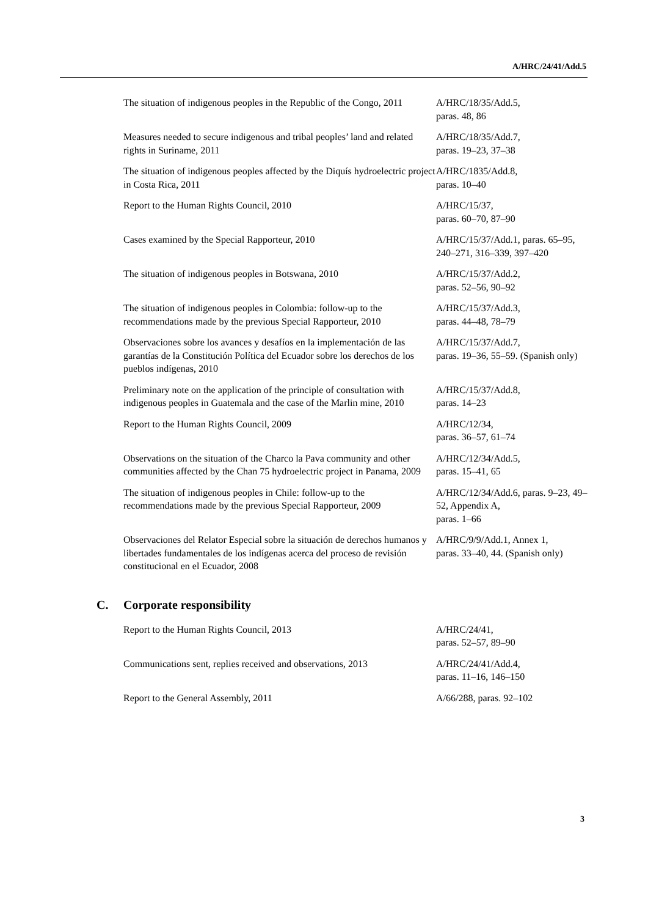A/HRC/24/41/Add.5
| The situation of indigenous peoples in the Republic of the Congo, 2011 | A/HRC/18/35/Add.5, paras. 48, 86 |
| Measures needed to secure indigenous and tribal peoples’ land and related rights in Suriname, 2011 | A/HRC/18/35/Add.7, paras. 19–23, 37–38 |
| The situation of indigenous peoples affected by the Diquís hydroelectric project in Costa Rica, 2011 | A/HRC/1835/Add.8, paras. 10–40 |
| Report to the Human Rights Council, 2010 | A/HRC/15/37, paras. 60–70, 87–90 |
| Cases examined by the Special Rapporteur, 2010 | A/HRC/15/37/Add.1, paras. 65–95, 240–271, 316–339, 397–420 |
| The situation of indigenous peoples in Botswana, 2010 | A/HRC/15/37/Add.2, paras. 52–56, 90–92 |
| The situation of indigenous peoples in Colombia: follow-up to the recommendations made by the previous Special Rapporteur, 2010 | A/HRC/15/37/Add.3, paras. 44–48, 78–79 |
| Observaciones sobre los avances y desafíos en la implementación de las garantías de la Constitución Política del Ecuador sobre los derechos de los pueblos indígenas, 2010 | A/HRC/15/37/Add.7, paras. 19–36, 55–59. (Spanish only) |
| Preliminary note on the application of the principle of consultation with indigenous peoples in Guatemala and the case of the Marlin mine, 2010 | A/HRC/15/37/Add.8, paras. 14–23 |
| Report to the Human Rights Council, 2009 | A/HRC/12/34, paras. 36–57, 61–74 |
| Observations on the situation of the Charco la Pava community and other communities affected by the Chan 75 hydroelectric project in Panama, 2009 | A/HRC/12/34/Add.5, paras. 15–41, 65 |
| The situation of indigenous peoples in Chile: follow-up to the recommendations made by the previous Special Rapporteur, 2009 | A/HRC/12/34/Add.6, paras. 9–23, 49–52, Appendix A, paras. 1–66 |
| Observaciones del Relator Especial sobre la situación de derechos humanos y libertades fundamentales de los indígenas acerca del proceso de revisión constitucional en el Ecuador, 2008 | A/HRC/9/9/Add.1, Annex 1, paras. 33–40, 44. (Spanish only) |
C. Corporate responsibility
| Report to the Human Rights Council, 2013 | A/HRC/24/41, paras. 52–57, 89–90 |
| Communications sent, replies received and observations, 2013 | A/HRC/24/41/Add.4, paras. 11–16, 146–150 |
| Report to the General Assembly, 2011 | A/66/288, paras. 92–102 |
3